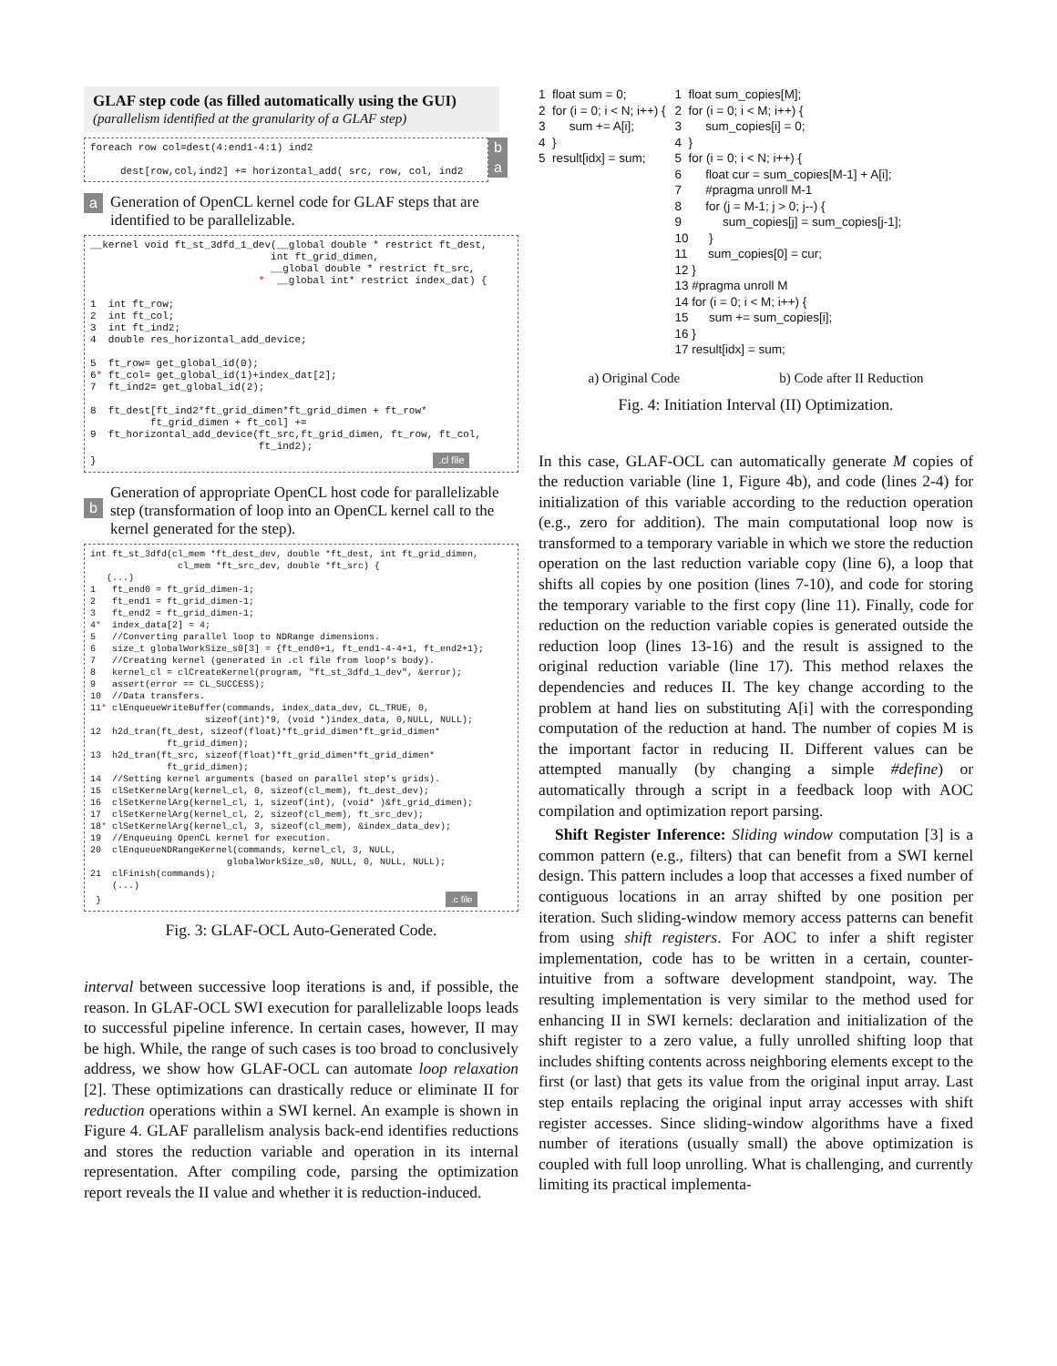GLAF step code (as filled automatically using the GUI)
(parallelism identified at the granularity of a GLAF step)
foreach row col=dest(4:end1-4:1) ind2 dest[row,col,ind2] += horizontal_add( src, row, col, ind2
b
a
a Generation of OpenCL kernel code for GLAF steps that are identified to be parallelizable.
__kernel void ft_st_3dfd_1_dev(__global double * restrict ft_dest, int ft_grid_dimen, __global double * restrict ft_src, * __global int* restrict index_dat) { 1 int ft_row; 2 int ft_col; 3 int ft_ind2; 4 double res_horizontal_add_device; 5 ft_row= get_global_id(0); 6* ft_col= get_global_id(1)+index_dat[2]; 7 ft_ind2= get_global_id(2); 8 ft_dest[ft_ind2*ft_grid_dimen*ft_grid_dimen + ft_row* ft_grid_dimen + ft_col] += 9 ft_horizontal_add_device(ft_src,ft_grid_dimen, ft_row, ft_col, ft_ind2); } .cl file
b Generation of appropriate OpenCL host code for parallelizable step (transformation of loop into an OpenCL kernel call to the kernel generated for the step).
int ft_st_3dfd(cl_mem *ft_dest_dev, double *ft_dest, int ft_grid_dimen, cl_mem *ft_src_dev, double *ft_src) { (...) 1 ft_end0 = ft_grid_dimen-1; 2 ft_end1 = ft_grid_dimen-1; 3 ft_end2 = ft_grid_dimen-1; 4* index_data[2] = 4; 5 //Converting parallel loop to NDRange dimensions. 6 size_t globalWorkSize_s0[3] = {ft_end0+1, ft_end1-4-4+1, ft_end2+1}; 7 //Creating kernel (generated in .cl file from loop's body). 8 kernel_cl = clCreateKernel(program, "ft_st_3dfd_1_dev", &error); 9 assert(error == CL_SUCCESS); 10 //Data transfers. 11* clEnqueueWriteBuffer(commands, index_data_dev, CL_TRUE, 0, sizeof(int)*9, (void *)index_data, 0,NULL, NULL); 12 h2d_tran(ft_dest, sizeof(float)*ft_grid_dimen*ft_grid_dimen* ft_grid_dimen); 13 h2d_tran(ft_src, sizeof(float)*ft_grid_dimen*ft_grid_dimen* ft_grid_dimen); 14 //Setting kernel arguments (based on parallel step's grids). 15 clSetKernelArg(kernel_cl, 0, sizeof(cl_mem), ft_dest_dev); 16 clSetKernelArg(kernel_cl, 1, sizeof(int), (void* )&ft_grid_dimen); 17 clSetKernelArg(kernel_cl, 2, sizeof(cl_mem), ft_src_dev); 18* clSetKernelArg(kernel_cl, 3, sizeof(cl_mem), &index_data_dev); 19 //Enqueuing OpenCL kernel for execution. 20 clEnqueueNDRangeKernel(commands, kernel_cl, 3, NULL, globalWorkSize_s0, NULL, 0, NULL, NULL); 21 clFinish(commands); (...) } .c file
Fig. 3: GLAF-OCL Auto-Generated Code.
interval between successive loop iterations is and, if possible, the reason. In GLAF-OCL SWI execution for parallelizable loops leads to successful pipeline inference. In certain cases, however, II may be high. While, the range of such cases is too broad to conclusively address, we show how GLAF-OCL can automate loop relaxation [2]. These optimizations can drastically reduce or eliminate II for reduction operations within a SWI kernel. An example is shown in Figure 4. GLAF parallelism analysis back-end identifies reductions and stores the reduction variable and operation in its internal representation. After compiling code, parsing the optimization report reveals the II value and whether it is reduction-induced.
1 float sum = 0; 2 for (i = 0; i < N; i++) { 3 sum += A[i]; 4 } 5 result[idx] = sum;
1 float sum_copies[M]; 2 for (i = 0; i < M; i++) { 3 sum_copies[i] = 0; 4 } 5 for (i = 0; i < N; i++) { 6 float cur = sum_copies[M-1] + A[i]; 7 #pragma unroll M-1 8 for (j = M-1; j > 0; j--) { 9 sum_copies[j] = sum_copies[j-1]; 10 } 11 sum_copies[0] = cur; 12 } 13 #pragma unroll M 14 for (i = 0; i < M; i++) { 15 sum += sum_copies[i]; 16 } 17 result[idx] = sum;
a) Original Code b) Code after II Reduction
Fig. 4: Initiation Interval (II) Optimization.
In this case, GLAF-OCL can automatically generate M copies of the reduction variable (line 1, Figure 4b), and code (lines 2-4) for initialization of this variable according to the reduction operation (e.g., zero for addition). The main computational loop now is transformed to a temporary variable in which we store the reduction operation on the last reduction variable copy (line 6), a loop that shifts all copies by one position (lines 7-10), and code for storing the temporary variable to the first copy (line 11). Finally, code for reduction on the reduction variable copies is generated outside the reduction loop (lines 13-16) and the result is assigned to the original reduction variable (line 17). This method relaxes the dependencies and reduces II. The key change according to the problem at hand lies on substituting A[i] with the corresponding computation of the reduction at hand. The number of copies M is the important factor in reducing II. Different values can be attempted manually (by changing a simple #define) or automatically through a script in a feedback loop with AOC compilation and optimization report parsing.
Shift Register Inference: Sliding window computation [3] is a common pattern (e.g., filters) that can benefit from a SWI kernel design. This pattern includes a loop that accesses a fixed number of contiguous locations in an array shifted by one position per iteration. Such sliding-window memory access patterns can benefit from using shift registers. For AOC to infer a shift register implementation, code has to be written in a certain, counter-intuitive from a software development standpoint, way. The resulting implementation is very similar to the method used for enhancing II in SWI kernels: declaration and initialization of the shift register to a zero value, a fully unrolled shifting loop that includes shifting contents across neighboring elements except to the first (or last) that gets its value from the original input array. Last step entails replacing the original input array accesses with shift register accesses. Since sliding-window algorithms have a fixed number of iterations (usually small) the above optimization is coupled with full loop unrolling. What is challenging, and currently limiting its practical implementa-